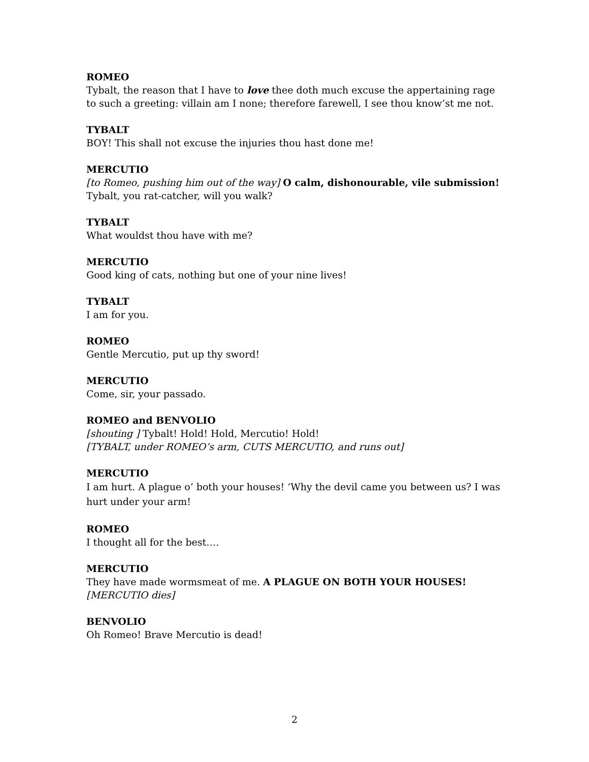ROMEO
Tybalt, the reason that I have to love thee doth much excuse the appertaining rage to such a greeting: villain am I none; therefore farewell, I see thou know’st me not.
TYBALT
BOY! This shall not excuse the injuries thou hast done me!
MERCUTIO
[to Romeo, pushing him out of the way] O calm, dishonourable, vile submission! Tybalt, you rat-catcher, will you walk?
TYBALT
What wouldst thou have with me?
MERCUTIO
Good king of cats, nothing but one of your nine lives!
TYBALT
I am for you.
ROMEO
Gentle Mercutio, put up thy sword!
MERCUTIO
Come, sir, your passado.
ROMEO and BENVOLIO
[shouting ] Tybalt! Hold! Hold, Mercutio! Hold!
[TYBALT, under ROMEO’s arm, CUTS MERCUTIO, and runs out]
MERCUTIO
I am hurt. A plague o’ both your houses! ‘Why the devil came you between us? I was hurt under your arm!
ROMEO
I thought all for the best….
MERCUTIO
They have made wormsmeat of me. A PLAGUE ON BOTH YOUR HOUSES!
[MERCUTIO dies]
BENVOLIO
Oh Romeo! Brave Mercutio is dead!
2